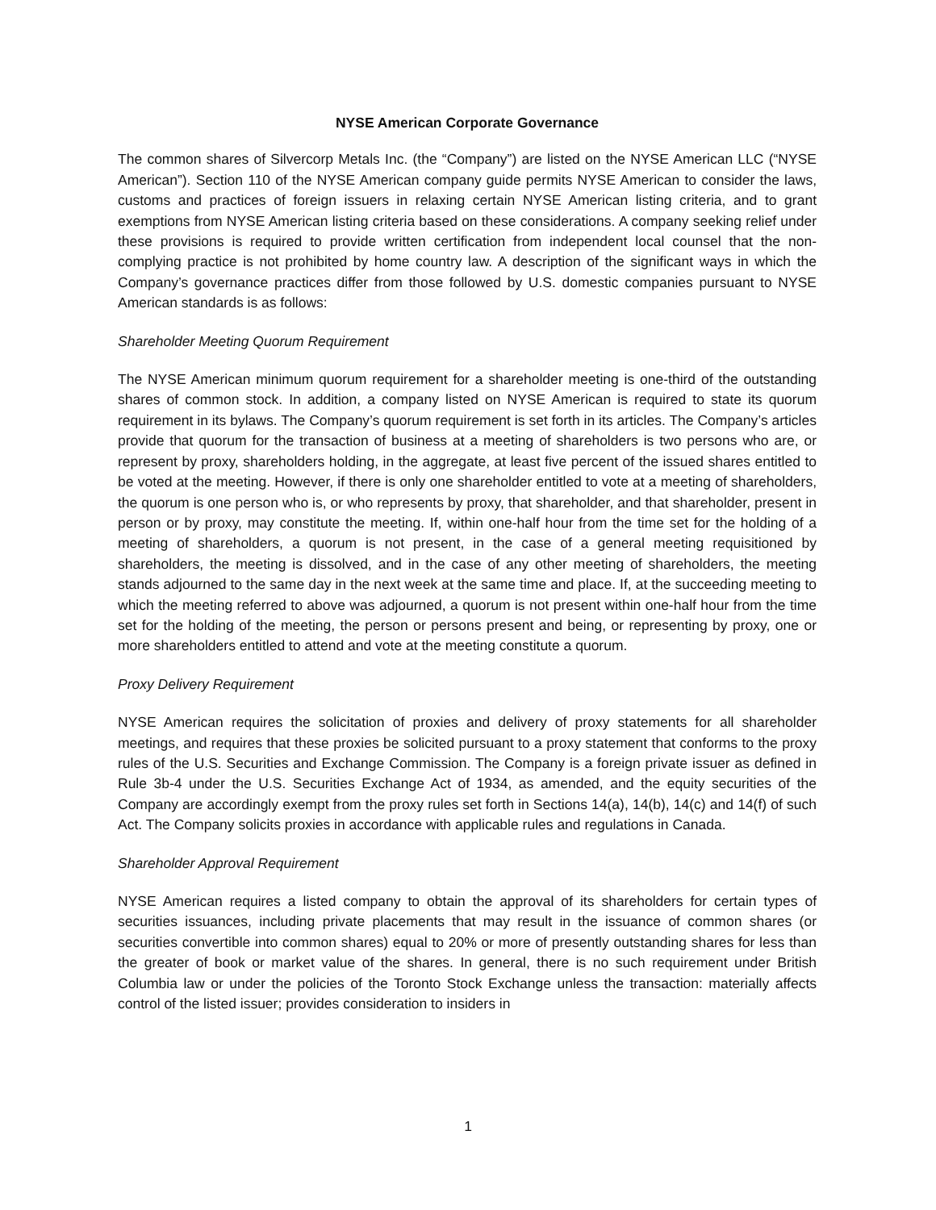NYSE American Corporate Governance
The common shares of Silvercorp Metals Inc. (the “Company”) are listed on the NYSE American LLC (“NYSE American”). Section 110 of the NYSE American company guide permits NYSE American to consider the laws, customs and practices of foreign issuers in relaxing certain NYSE American listing criteria, and to grant exemptions from NYSE American listing criteria based on these considerations. A company seeking relief under these provisions is required to provide written certification from independent local counsel that the non-complying practice is not prohibited by home country law. A description of the significant ways in which the Company’s governance practices differ from those followed by U.S. domestic companies pursuant to NYSE American standards is as follows:
Shareholder Meeting Quorum Requirement
The NYSE American minimum quorum requirement for a shareholder meeting is one-third of the outstanding shares of common stock. In addition, a company listed on NYSE American is required to state its quorum requirement in its bylaws. The Company’s quorum requirement is set forth in its articles. The Company’s articles provide that quorum for the transaction of business at a meeting of shareholders is two persons who are, or represent by proxy, shareholders holding, in the aggregate, at least five percent of the issued shares entitled to be voted at the meeting. However, if there is only one shareholder entitled to vote at a meeting of shareholders, the quorum is one person who is, or who represents by proxy, that shareholder, and that shareholder, present in person or by proxy, may constitute the meeting. If, within one-half hour from the time set for the holding of a meeting of shareholders, a quorum is not present, in the case of a general meeting requisitioned by shareholders, the meeting is dissolved, and in the case of any other meeting of shareholders, the meeting stands adjourned to the same day in the next week at the same time and place. If, at the succeeding meeting to which the meeting referred to above was adjourned, a quorum is not present within one-half hour from the time set for the holding of the meeting, the person or persons present and being, or representing by proxy, one or more shareholders entitled to attend and vote at the meeting constitute a quorum.
Proxy Delivery Requirement
NYSE American requires the solicitation of proxies and delivery of proxy statements for all shareholder meetings, and requires that these proxies be solicited pursuant to a proxy statement that conforms to the proxy rules of the U.S. Securities and Exchange Commission. The Company is a foreign private issuer as defined in Rule 3b-4 under the U.S. Securities Exchange Act of 1934, as amended, and the equity securities of the Company are accordingly exempt from the proxy rules set forth in Sections 14(a), 14(b), 14(c) and 14(f) of such Act. The Company solicits proxies in accordance with applicable rules and regulations in Canada.
Shareholder Approval Requirement
NYSE American requires a listed company to obtain the approval of its shareholders for certain types of securities issuances, including private placements that may result in the issuance of common shares (or securities convertible into common shares) equal to 20% or more of presently outstanding shares for less than the greater of book or market value of the shares. In general, there is no such requirement under British Columbia law or under the policies of the Toronto Stock Exchange unless the transaction: materially affects control of the listed issuer; provides consideration to insiders in
1